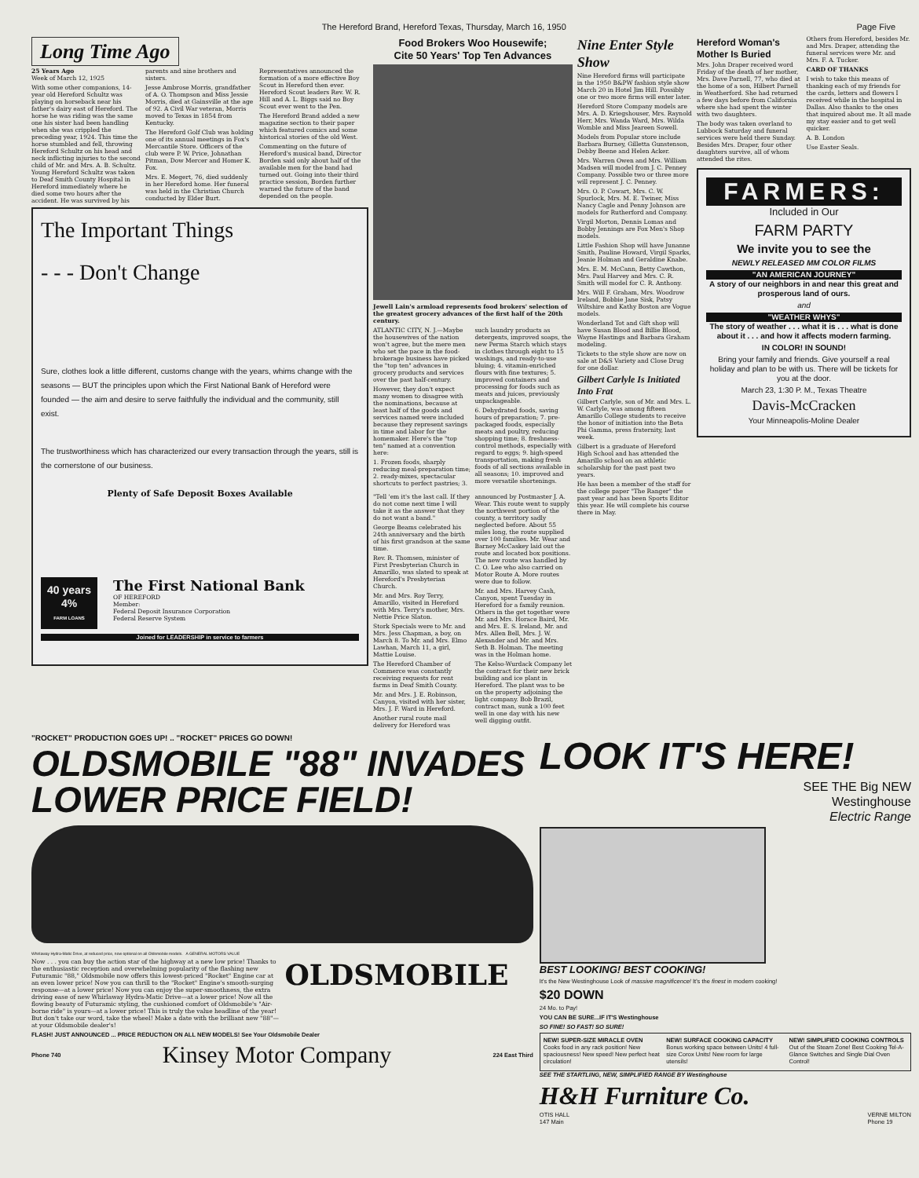The Hereford Brand, Hereford Texas, Thursday, March 16, 1950 Page Five
Long Time Ago
25 Years Ago
Week of March 12, 1925
With some other companions, 14-year old Hereford Schultz was playing on horseback near his father's dairy east of Hereford. The horse he was riding was the same one his sister had been handling when she was crippled the preceding year, 1924. This time the horse stumbled and fell, throwing Hereford Schultz on his head and neck inflicting injuries to the second child of Mr. and Mrs. A. B. Schultz. Young Hereford Schultz was taken to Deaf Smith County Hospital in Hereford immediately where he died some two hours after the accident. He was survived by his parents and nine brothers and sisters.
Jesse Ambrose Morris, grandfather of A. O. Thompson and Miss Jessie Morris, died at Gainsville at the age of 92. A Civil War veteran, Morris moved to Texas in 1854 from Kentucky.
The Hereford Golf Club was holding one of its annual meetings in Fox's Mercantile Store. Officers of the club were P. W. Price, Johnathan Pitman, Dow Mercer and Homer K. Fox.
Mrs. E. Megert, 76, died suddenly in her Hereford home. Her funeral was held in the Christian Church conducted by Elder Burt.
Representatives announced the formation of a more effective Boy Scout in Hereford then ever. Hereford Scout leaders Rev. W. R. Hill and A. L. Biggs said no Boy Scout ever went to the Pen.
The Hereford Brand added a new magazine section to their paper which featured comics and some historical stories of the old West.
Commenting on the future of Hereford's musical band, Director Borden said only about half of the available men for the band had turned out. Going into their third practice session, Borden further warned the future of the band depended on the people.
The Important Things
- - - Don't Change
Sure, clothes look a little different, customs change with the years, whims change with the seasons — BUT the principles upon which the First National Bank of Hereford were founded — the aim and desire to serve faithfully the individual and the community, still exist.
The trustworthiness which has characterized our every transaction through the years, still is the cornerstone of our business.
Plenty of Safe Deposit Boxes Available
40 years
4%
FARM LOANS
The First National Bank
OF HEREFORD
Member:
Federal Deposit Insurance Corporation
Federal Reserve System
Joined for LEADERSHIP in service to farmers
Food Brokers Woo Housewife;
Cite 50 Years' Top Ten Advances
Jewell Lain's armload represents food brokers' selection of the greatest grocery advances of the first half of the 20th century.
ATLANTIC CITY, N. J.—Maybe the housewives of the nation won't agree, but the mere men who set the pace in the food-brokerage business have picked the "top ten" advances in grocery products and services over the past half-century.
However, they don't expect many women to disagree with the nominations, because at least half of the goods and services named were included because they represent savings in time and labor for the homemaker. Here's the "top ten" named at a convention here:
1. Frozen foods, sharply reducing meal-preparation time; 2. ready-mixes, spectacular shortcuts to perfect pastries; 3. such laundry products as detergents, improved soaps, the new Perma Starch which stays in clothes through eight to 15 washings, and ready-to-use bluing; 4. vitamin-enriched flours with fine textures; 5. improved containers and processing for foods such as meats and juices, previously unpackageable.
6. Dehydrated foods, saving hours of preparation; 7. pre-packaged foods, especially meats and poultry, reducing shopping time; 8. freshness-control methods, especially with regard to eggs; 9. high-speed transportation, making fresh foods of all sections available in all seasons; 10. improved and more versatile shortenings.
"Tell 'em it's the last call. If they do not come next time I will take it as the answer that they do not want a band."
George Beams celebrated his 24th anniversary and the birth of his first grandson at the same time.
Rev. R. Thomsen, minister of First Presbyterian Church in Amarillo, was slated to speak at Hereford's Presbyterian Church.
Mr. and Mrs. Roy Terry, Amarillo, visited in Hereford with Mrs. Terry's mother, Mrs. Nettie Price Slaton.
Stork Specials were to Mr. and Mrs. Jess Chapman, a boy, on March 8. To Mr. and Mrs. Elmo Lawhan, March 11, a girl, Mattie Louise.
The Hereford Chamber of Commerce was constantly receiving requests for rent farms in Deaf Smith County.
Mr. and Mrs. J. E. Robinson, Canyon, visited with her sister, Mrs. J. F. Ward in Hereford.
Another rural route mail delivery for Hereford was announced by Postmaster J. A. Wear. This route went to supply the northwest portion of the county, a territory sadly neglected before. About 55 miles long, the route supplied over 100 families. Mr. Wear and Barney McCaskey laid out the route and located box positions. The new route was handled by C. O. Lee who also carried on Motor Route A. More routes were due to follow.
Mr. and Mrs. Harvey Cash, Canyon, spent Tuesday in Hereford for a family reunion. Others in the get together were Mr. and Mrs. Horace Baird, Mr. and Mrs. E. S. Ireland, Mr. and Mrs. Allen Bell, Mrs. J. W. Alexander and Mr. and Mrs. Seth B. Holman. The meeting was in the Holman home.
The Kelso-Wurdack Company let the contract for their new brick building and ice plant in Hereford. The plant was to be on the property adjoining the light company. Bob Brazil, contract man, sunk a 100 feet well in one day with his new well digging outfit.
Nine Enter Style Show
Nine Hereford firms will participate in the 1950 B&PW fashion style show March 20 in Hotel Jim Hill. Possibly one or two more firms will enter later.
Hereford Store Company models are Mrs. A. D. Kriegshouser, Mrs. Raynold Herr, Mrs. Wanda Ward, Mrs. Wilda Womble and Miss Jeareen Sowell.
Models from Popular store include Barbara Burney, Gilletta Gunstenson, Debby Beene and Helen Acker.
Mrs. Warren Owen and Mrs. William Madsen will model from J. C. Penney Company. Possible two or three more will represent J. C. Penney.
Mrs. O. P. Cowart, Mrs. C. W. Spurlock, Mrs. M. E. Twiner, Miss Nancy Cagle and Penny Johnson are models for Rutherford and Company.
Virgil Morton, Dennis Lomas and Bobby Jennings are Fox Men's Shop models.
Little Fashion Shop will have Junanne Smith, Pauline Howard, Virgil Sparks, Jeanie Holman and Geraldine Knabe.
Mrs. E. M. McCann, Betty Cawthon, Mrs. Paul Harvey and Mrs. C. R. Smith will model for C. R. Anthony.
Mrs. Will F. Graham, Mrs. Woodrow Ireland, Bobbie Jane Sisk, Patsy Wiltshire and Kathy Boston are Vogue models.
Wonderland Tot and Gift shop will have Susan Blood and Billie Blood, Wayne Hastings and Barbara Graham modeling.
Tickets to the style show are now on sale at D&S Variety and Close Drug for one dollar.
Gilbert Carlyle Is Initiated Into Frat
Gilbert Carlyle, son of Mr. and Mrs. L. W. Carlyle, was among fifteen Amarillo College students to receive the honor of initiation into the Beta Phi Gamma, press fraternity, last week.
Gilbert is a graduate of Hereford High School and has attended the Amarillo school on an athletic scholarship for the past past two years.
He has been a member of the staff for the college paper "The Ranger" the past year and has been Sports Editor this year. He will complete his course there in May.
Hereford Woman's Mother Is Buried
Mrs. John Draper received word Friday of the death of her mother, Mrs. Dave Parnell, 77, who died at the home of a son, Hilbert Parnell in Weatherford. She had returned a few days before from California where she had spent the winter with two daughters.
The body was taken overland to Lubbock Saturday and funeral services were held there Sunday. Besides Mrs. Draper, four other daughters survive, all of whom attended the rites.
Others from Hereford, besides Mr. and Mrs. Draper, attending the funeral services were Mr. and Mrs. F. A. Tucker.
CARD OF THANKS
I wish to take this means of thanking each of my friends for the cards, letters and flowers I received while in the hospital in Dallas. Also thanks to the ones that inquired about me. It all made my stay easier and to get well quicker.
A. B. London
Use Easter Seals.
FARMERS:
Included in Our
FARM PARTY
We invite you to see the
NEWLY RELEASED MM COLOR FILMS
"AN AMERICAN JOURNEY"
A story of our neighbors in and near this great and prosperous land of ours.
and
"WEATHER WHYS"
The story of weather . . . what it is . . . what is done about it . . . and how it affects modern farming.
IN COLOR! IN SOUND!
Bring your family and friends. Give yourself a real holiday and plan to be with us. There will be tickets for you at the door.
March 23, 1:30 P. M., Texas Theatre
Davis-McCracken
Your Minneapolis-Moline Dealer
"ROCKET" PRODUCTION GOES UP! .. "ROCKET" PRICES GO DOWN!
OLDSMOBILE "88" INVADES
LOWER PRICE FIELD!
Whirlaway Hydra-Matic Drive, at reduced price, now optional on all Oldsmobile models. A GENERAL MOTORS VALUE
Now . . . you can buy the action star of the highway at a new low price! Thanks to the enthusiastic reception and overwhelming popularity of the flashing new Futuramic "88," Oldsmobile now offers this lowest-priced "Rocket" Engine car at an even lower price! Now you can thrill to the "Rocket" Engine's smooth-surging response—at a lower price! Now you can enjoy the super-smoothness, the extra driving ease of new Whirlaway Hydra-Matic Drive—at a lower price! Now all the flowing beauty of Futuramic styling, the cushioned comfort of Oldsmobile's "Air-borne ride" is yours—at a lower price! This is truly the value headline of the year! But don't take our word, take the wheel! Make a date with the brilliant new "88"—at your Oldsmobile dealer's!
OLDSMOBILE
FLASH! JUST ANNOUNCED ... PRICE REDUCTION ON ALL NEW MODELS! See Your Oldsmobile Dealer
Phone 740 Kinsey Motor Company 224 East Third
LOOK IT'S HERE!
SEE THE Big NEW
Westinghouse
Electric Range
BEST LOOKING! BEST COOKING!
It's the New Westinghouse Look of massive magnificence! It's the finest in modern cooking!
$20 DOWN
24 Mo. to Pay!
YOU CAN BE SURE...IF IT'S Westinghouse
SO FINE! SO FAST! SO SURE!
NEW! SUPER-SIZE MIRACLE OVEN
Cooks food in any rack position! New spaciousness! New speed! New perfect heat circulation!
NEW! SURFACE COOKING CAPACITY
Bonus working space between Units! 4 full-size Corox Units! New room for large utensils!
NEW! SIMPLIFIED COOKING CONTROLS
Out of the Steam Zone! Best Cooking Tel-A-Glance Switches and Single Dial Oven Control!
SEE THE STARTLING, NEW, SIMPLIFIED RANGE BY Westinghouse
H&H Furniture Co.
OTIS HALL
147 Main VERNE MILTON
Phone 19